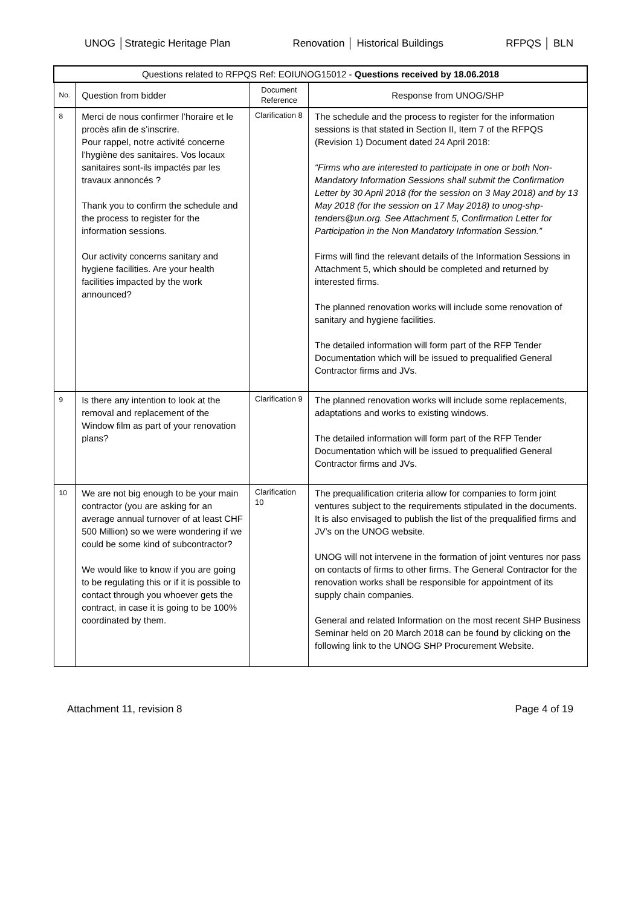UNOG │Strategic Heritage Plan Renovation │ Historical Buildings RFPQS │ BLN
| Questions related to RFPQS Ref: EOIUNOG15012 - Questions received by 18.06.2018 | | | |
| --- | --- | --- | --- |
| No. | Question from bidder | Document Reference | Response from UNOG/SHP |
| 8 | Merci de nous confirmer l’horaire et le procès afin de s’inscrire. Pour rappel, notre activité concerne l’hygiène des sanitaires. Vos locaux sanitaires sont-ils impactés par les travaux annoncés ? Thank you to confirm the schedule and the process to register for the information sessions. Our activity concerns sanitary and hygiene facilities. Are your health facilities impacted by the work announced? | Clarification 8 | The schedule and the process to register for the information sessions is that stated in Section II, Item 7 of the RFPQS (Revision 1) Document dated 24 April 2018: “Firms who are interested to participate in one or both Non-Mandatory Information Sessions shall submit the Confirmation Letter by 30 April 2018 (for the session on 3 May 2018) and by 13 May 2018 (for the session on 17 May 2018) to unog-shp-tenders@un.org. See Attachment 5, Confirmation Letter for Participation in the Non Mandatory Information Session.” Firms will find the relevant details of the Information Sessions in Attachment 5, which should be completed and returned by interested firms. The planned renovation works will include some renovation of sanitary and hygiene facilities. The detailed information will form part of the RFP Tender Documentation which will be issued to prequalified General Contractor firms and JVs. |
| 9 | Is there any intention to look at the removal and replacement of the Window film as part of your renovation plans? | Clarification 9 | The planned renovation works will include some replacements, adaptations and works to existing windows. The detailed information will form part of the RFP Tender Documentation which will be issued to prequalified General Contractor firms and JVs. |
| 10 | We are not big enough to be your main contractor (you are asking for an average annual turnover of at least CHF 500 Million) so we were wondering if we could be some kind of subcontractor? We would like to know if you are going to be regulating this or if it is possible to contact through you whoever gets the contract, in case it is going to be 100% coordinated by them. | Clarification 10 | The prequalification criteria allow for companies to form joint ventures subject to the requirements stipulated in the documents. It is also envisaged to publish the list of the prequalified firms and JV’s on the UNOG website. UNOG will not intervene in the formation of joint ventures nor pass on contacts of firms to other firms. The General Contractor for the renovation works shall be responsible for appointment of its supply chain companies. General and related Information on the most recent SHP Business Seminar held on 20 March 2018 can be found by clicking on the following link to the UNOG SHP Procurement Website. |
Attachment 11, revision 8 Page 4 of 19